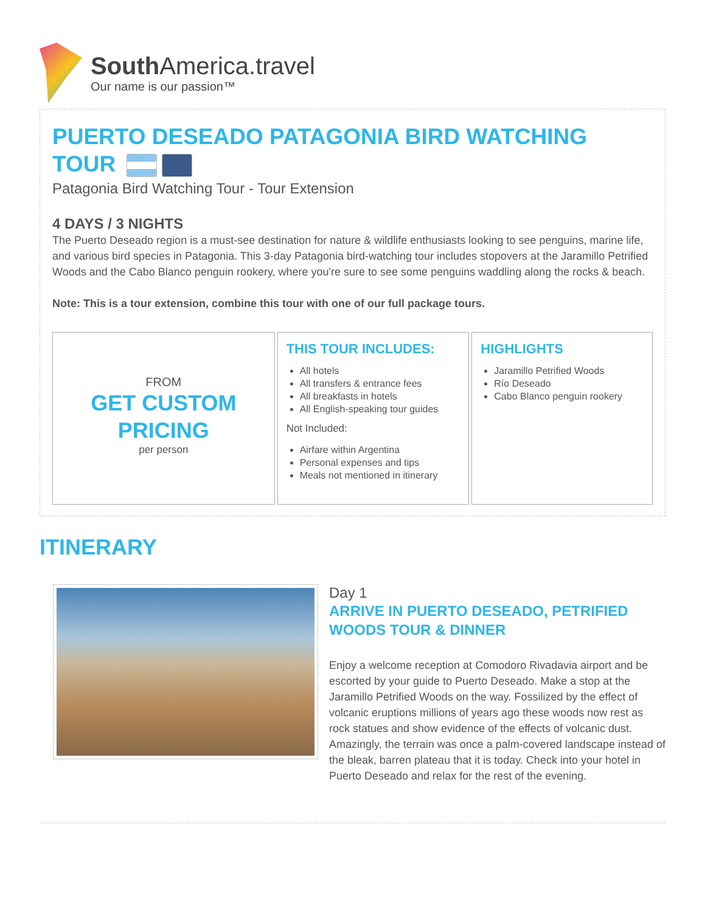South America.travel
Our name is our passion™
PUERTO DESEADO PATAGONIA BIRD WATCHING TOUR
Patagonia Bird Watching Tour - Tour Extension
4 DAYS / 3 NIGHTS
The Puerto Deseado region is a must-see destination for nature & wildlife enthusiasts looking to see penguins, marine life, and various bird species in Patagonia. This 3-day Patagonia bird-watching tour includes stopovers at the Jaramillo Petrified Woods and the Cabo Blanco penguin rookery, where you're sure to see some penguins waddling along the rocks & beach.
Note: This is a tour extension, combine this tour with one of our full package tours.
FROM
GET CUSTOM PRICING
per person
THIS TOUR INCLUDES:
All hotels
All transfers & entrance fees
All breakfasts in hotels
All English-speaking tour guides
Not Included:
Airfare within Argentina
Personal expenses and tips
Meals not mentioned in itinerary
HIGHLIGHTS
Jaramillo Petrified Woods
Río Deseado
Cabo Blanco penguin rookery
ITINERARY
Day 1
ARRIVE IN PUERTO DESEADO, PETRIFIED WOODS TOUR & DINNER
Enjoy a welcome reception at Comodoro Rivadavia airport and be escorted by your guide to Puerto Deseado. Make a stop at the Jaramillo Petrified Woods on the way. Fossilized by the effect of volcanic eruptions millions of years ago these woods now rest as rock statues and show evidence of the effects of volcanic dust. Amazingly, the terrain was once a palm-covered landscape instead of the bleak, barren plateau that it is today. Check into your hotel in Puerto Deseado and relax for the rest of the evening.